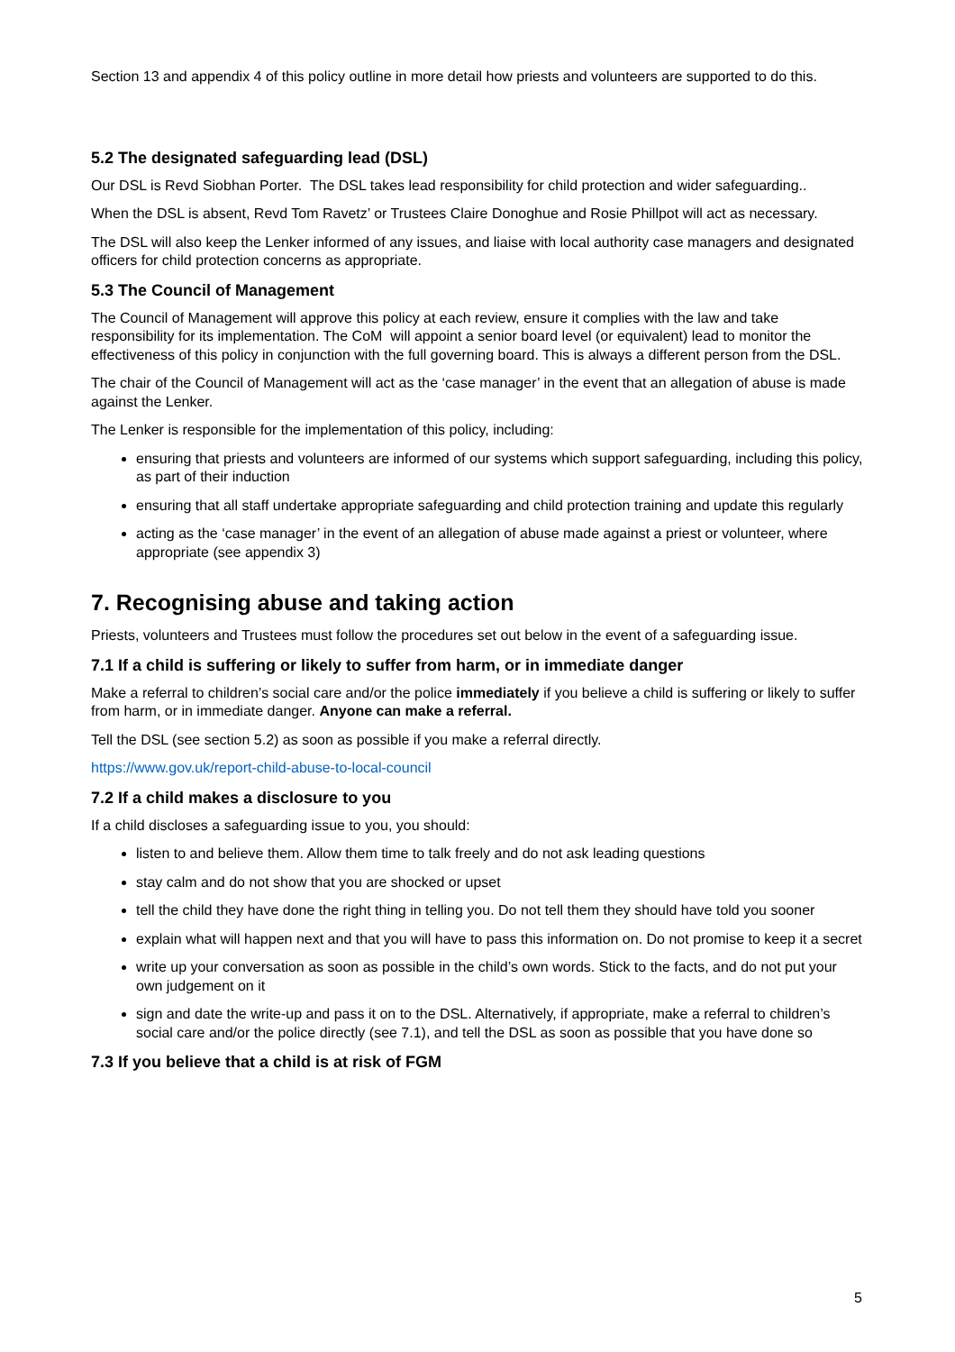Section 13 and appendix 4 of this policy outline in more detail how priests and volunteers are supported to do this.
5.2 The designated safeguarding lead (DSL)
Our DSL is Revd Siobhan Porter. The DSL takes lead responsibility for child protection and wider safeguarding..
When the DSL is absent, Revd Tom Ravetz’ or Trustees Claire Donoghue and Rosie Phillpot will act as necessary.
The DSL will also keep the Lenker informed of any issues, and liaise with local authority case managers and designated officers for child protection concerns as appropriate.
5.3 The Council of Management
The Council of Management will approve this policy at each review, ensure it complies with the law and take responsibility for its implementation. The CoM will appoint a senior board level (or equivalent) lead to monitor the effectiveness of this policy in conjunction with the full governing board. This is always a different person from the DSL.
The chair of the Council of Management will act as the ‘case manager’ in the event that an allegation of abuse is made against the Lenker.
The Lenker is responsible for the implementation of this policy, including:
ensuring that priests and volunteers are informed of our systems which support safeguarding, including this policy, as part of their induction
ensuring that all staff undertake appropriate safeguarding and child protection training and update this regularly
acting as the ‘case manager’ in the event of an allegation of abuse made against a priest or volunteer, where appropriate (see appendix 3)
7. Recognising abuse and taking action
Priests, volunteers and Trustees must follow the procedures set out below in the event of a safeguarding issue.
7.1 If a child is suffering or likely to suffer from harm, or in immediate danger
Make a referral to children’s social care and/or the police immediately if you believe a child is suffering or likely to suffer from harm, or in immediate danger. Anyone can make a referral.
Tell the DSL (see section 5.2) as soon as possible if you make a referral directly.
https://www.gov.uk/report-child-abuse-to-local-council
7.2 If a child makes a disclosure to you
If a child discloses a safeguarding issue to you, you should:
listen to and believe them. Allow them time to talk freely and do not ask leading questions
stay calm and do not show that you are shocked or upset
tell the child they have done the right thing in telling you. Do not tell them they should have told you sooner
explain what will happen next and that you will have to pass this information on. Do not promise to keep it a secret
write up your conversation as soon as possible in the child’s own words. Stick to the facts, and do not put your own judgement on it
sign and date the write-up and pass it on to the DSL. Alternatively, if appropriate, make a referral to children’s social care and/or the police directly (see 7.1), and tell the DSL as soon as possible that you have done so
7.3 If you believe that a child is at risk of FGM
5